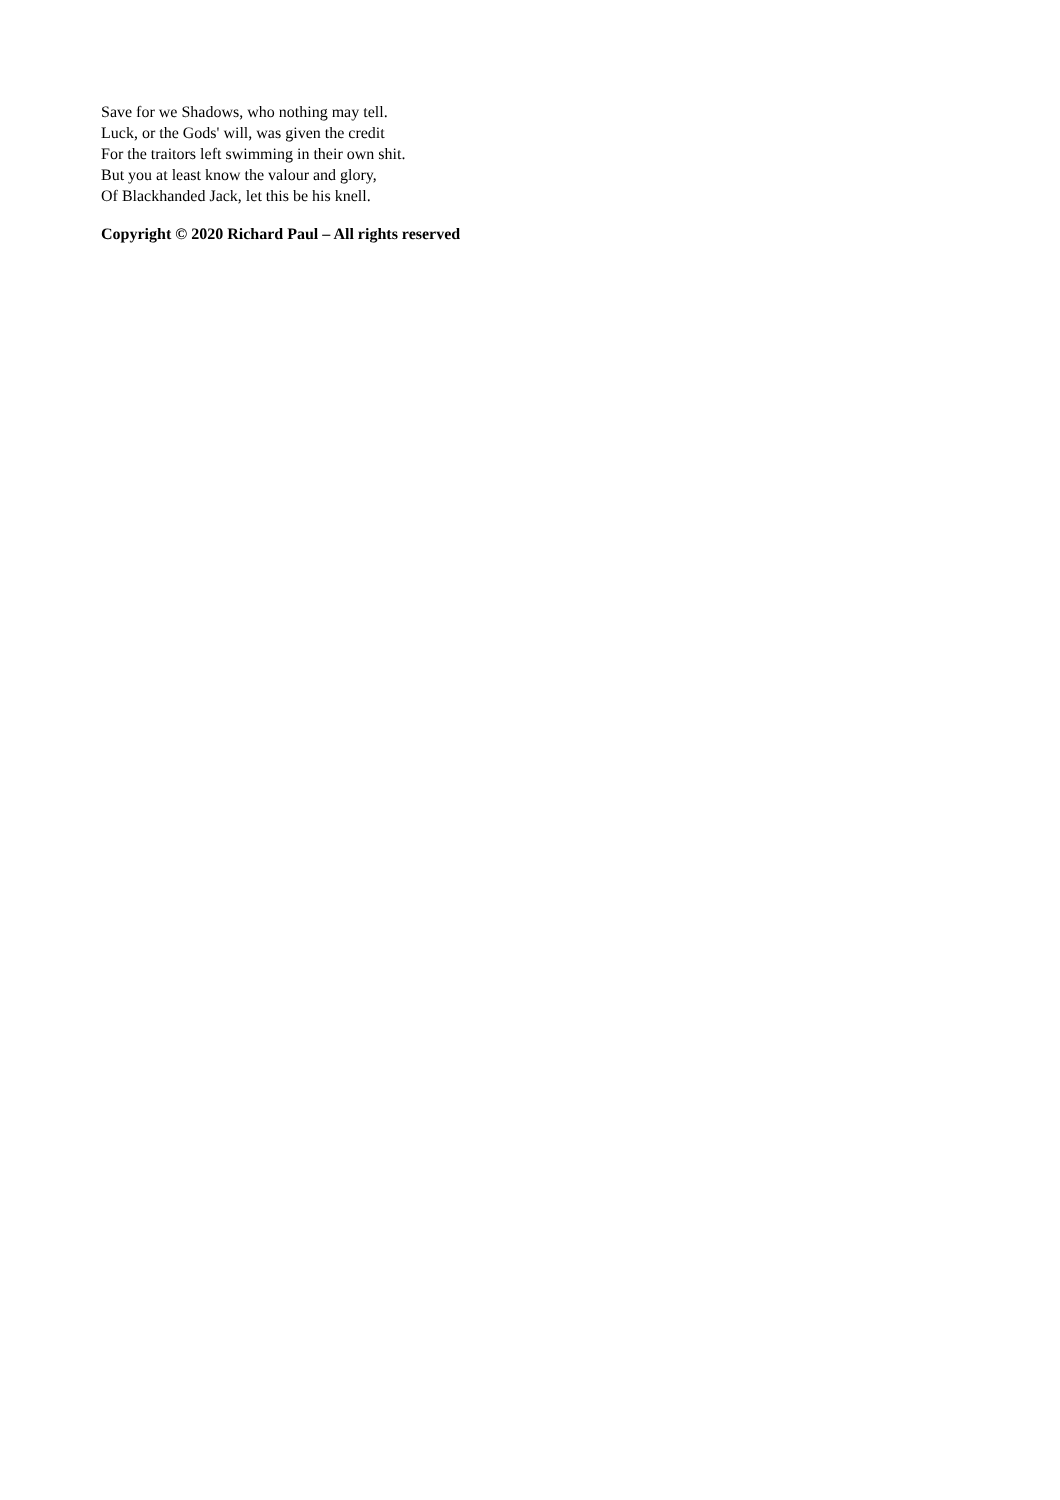Save for we Shadows, who nothing may tell.
Luck, or the Gods' will, was given the credit
For the traitors left swimming in their own shit.
But you at least know the valour and glory,
Of Blackhanded Jack, let this be his knell.
Copyright © 2020 Richard Paul – All rights reserved